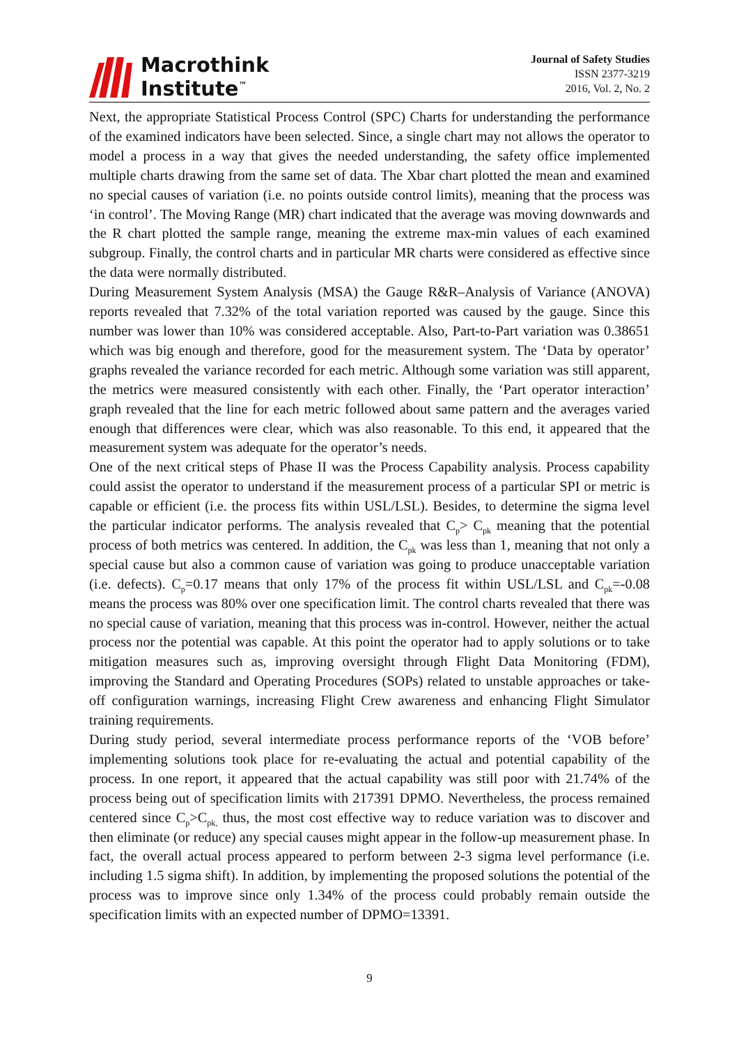Macrothink
Institute<sup>™</sup>
Journal of Safety Studies
ISSN 2377-3219
2016, Vol. 2, No. 2
Next, the appropriate Statistical Process Control (SPC) Charts for understanding the performance of the examined indicators have been selected. Since, a single chart may not allows the operator to model a process in a way that gives the needed understanding, the safety office implemented multiple charts drawing from the same set of data. The Xbar chart plotted the mean and examined no special causes of variation (i.e. no points outside control limits), meaning that the process was ‘in control’. The Moving Range (MR) chart indicated that the average was moving downwards and the R chart plotted the sample range, meaning the extreme max-min values of each examined subgroup. Finally, the control charts and in particular MR charts were considered as effective since the data were normally distributed.
During Measurement System Analysis (MSA) the Gauge R&R–Analysis of Variance (ANOVA) reports revealed that 7.32% of the total variation reported was caused by the gauge. Since this number was lower than 10% was considered acceptable. Also, Part-to-Part variation was 0.38651 which was big enough and therefore, good for the measurement system. The ‘Data by operator’ graphs revealed the variance recorded for each metric. Although some variation was still apparent, the metrics were measured consistently with each other. Finally, the ‘Part operator interaction’ graph revealed that the line for each metric followed about same pattern and the averages varied enough that differences were clear, which was also reasonable. To this end, it appeared that the measurement system was adequate for the operator’s needs.
One of the next critical steps of Phase II was the Process Capability analysis. Process capability could assist the operator to understand if the measurement process of a particular SPI or metric is capable or efficient (i.e. the process fits within USL/LSL). Besides, to determine the sigma level the particular indicator performs. The analysis revealed that C<sub>p</sub>> C<sub>pk</sub> meaning that the potential process of both metrics was centered. In addition, the C<sub>pk</sub> was less than 1, meaning that not only a special cause but also a common cause of variation was going to produce unacceptable variation (i.e. defects). C<sub>p</sub>=0.17 means that only 17% of the process fit within USL/LSL and C<sub>pk</sub>=-0.08 means the process was 80% over one specification limit. The control charts revealed that there was no special cause of variation, meaning that this process was in-control. However, neither the actual process nor the potential was capable. At this point the operator had to apply solutions or to take mitigation measures such as, improving oversight through Flight Data Monitoring (FDM), improving the Standard and Operating Procedures (SOPs) related to unstable approaches or take-off configuration warnings, increasing Flight Crew awareness and enhancing Flight Simulator training requirements.
During study period, several intermediate process performance reports of the ‘VOB before’ implementing solutions took place for re-evaluating the actual and potential capability of the process. In one report, it appeared that the actual capability was still poor with 21.74% of the process being out of specification limits with 217391 DPMO. Nevertheless, the process remained centered since C<sub>p</sub>>C<sub>pk,</sub> thus, the most cost effective way to reduce variation was to discover and then eliminate (or reduce) any special causes might appear in the follow-up measurement phase. In fact, the overall actual process appeared to perform between 2-3 sigma level performance (i.e. including 1.5 sigma shift). In addition, by implementing the proposed solutions the potential of the process was to improve since only 1.34% of the process could probably remain outside the specification limits with an expected number of DPMO=13391.
9